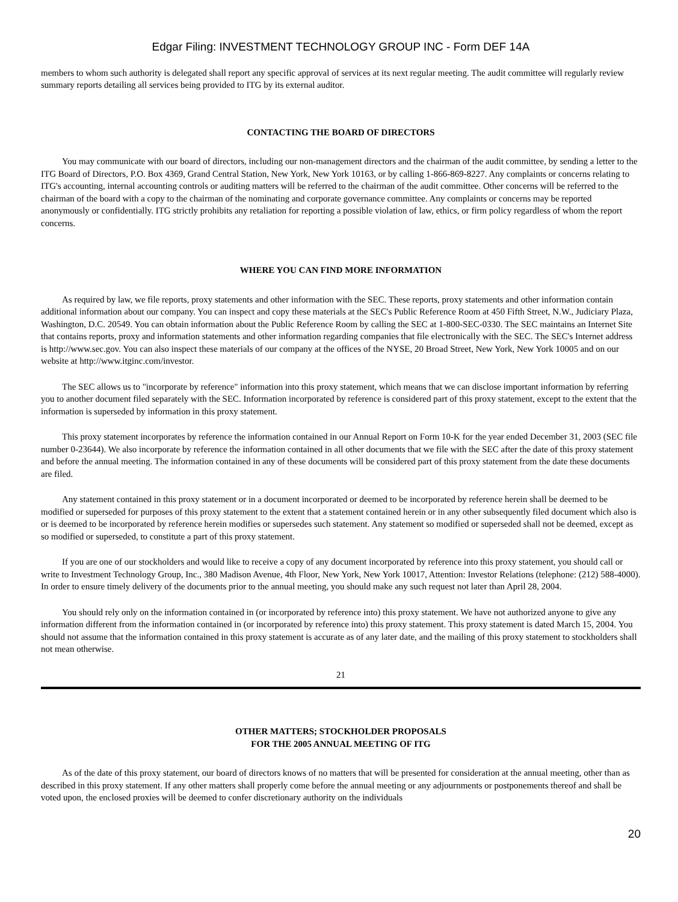Edgar Filing: INVESTMENT TECHNOLOGY GROUP INC - Form DEF 14A
members to whom such authority is delegated shall report any specific approval of services at its next regular meeting. The audit committee will regularly review summary reports detailing all services being provided to ITG by its external auditor.
CONTACTING THE BOARD OF DIRECTORS
You may communicate with our board of directors, including our non-management directors and the chairman of the audit committee, by sending a letter to the ITG Board of Directors, P.O. Box 4369, Grand Central Station, New York, New York 10163, or by calling 1-866-869-8227. Any complaints or concerns relating to ITG's accounting, internal accounting controls or auditing matters will be referred to the chairman of the audit committee. Other concerns will be referred to the chairman of the board with a copy to the chairman of the nominating and corporate governance committee. Any complaints or concerns may be reported anonymously or confidentially. ITG strictly prohibits any retaliation for reporting a possible violation of law, ethics, or firm policy regardless of whom the report concerns.
WHERE YOU CAN FIND MORE INFORMATION
As required by law, we file reports, proxy statements and other information with the SEC. These reports, proxy statements and other information contain additional information about our company. You can inspect and copy these materials at the SEC's Public Reference Room at 450 Fifth Street, N.W., Judiciary Plaza, Washington, D.C. 20549. You can obtain information about the Public Reference Room by calling the SEC at 1-800-SEC-0330. The SEC maintains an Internet Site that contains reports, proxy and information statements and other information regarding companies that file electronically with the SEC. The SEC's Internet address is http://www.sec.gov. You can also inspect these materials of our company at the offices of the NYSE, 20 Broad Street, New York, New York 10005 and on our website at http://www.itginc.com/investor.
The SEC allows us to "incorporate by reference" information into this proxy statement, which means that we can disclose important information by referring you to another document filed separately with the SEC. Information incorporated by reference is considered part of this proxy statement, except to the extent that the information is superseded by information in this proxy statement.
This proxy statement incorporates by reference the information contained in our Annual Report on Form 10-K for the year ended December 31, 2003 (SEC file number 0-23644). We also incorporate by reference the information contained in all other documents that we file with the SEC after the date of this proxy statement and before the annual meeting. The information contained in any of these documents will be considered part of this proxy statement from the date these documents are filed.
Any statement contained in this proxy statement or in a document incorporated or deemed to be incorporated by reference herein shall be deemed to be modified or superseded for purposes of this proxy statement to the extent that a statement contained herein or in any other subsequently filed document which also is or is deemed to be incorporated by reference herein modifies or supersedes such statement. Any statement so modified or superseded shall not be deemed, except as so modified or superseded, to constitute a part of this proxy statement.
If you are one of our stockholders and would like to receive a copy of any document incorporated by reference into this proxy statement, you should call or write to Investment Technology Group, Inc., 380 Madison Avenue, 4th Floor, New York, New York 10017, Attention: Investor Relations (telephone: (212) 588-4000). In order to ensure timely delivery of the documents prior to the annual meeting, you should make any such request not later than April 28, 2004.
You should rely only on the information contained in (or incorporated by reference into) this proxy statement. We have not authorized anyone to give any information different from the information contained in (or incorporated by reference into) this proxy statement. This proxy statement is dated March 15, 2004. You should not assume that the information contained in this proxy statement is accurate as of any later date, and the mailing of this proxy statement to stockholders shall not mean otherwise.
21
OTHER MATTERS; STOCKHOLDER PROPOSALS
FOR THE 2005 ANNUAL MEETING OF ITG
As of the date of this proxy statement, our board of directors knows of no matters that will be presented for consideration at the annual meeting, other than as described in this proxy statement. If any other matters shall properly come before the annual meeting or any adjournments or postponements thereof and shall be voted upon, the enclosed proxies will be deemed to confer discretionary authority on the individuals
20